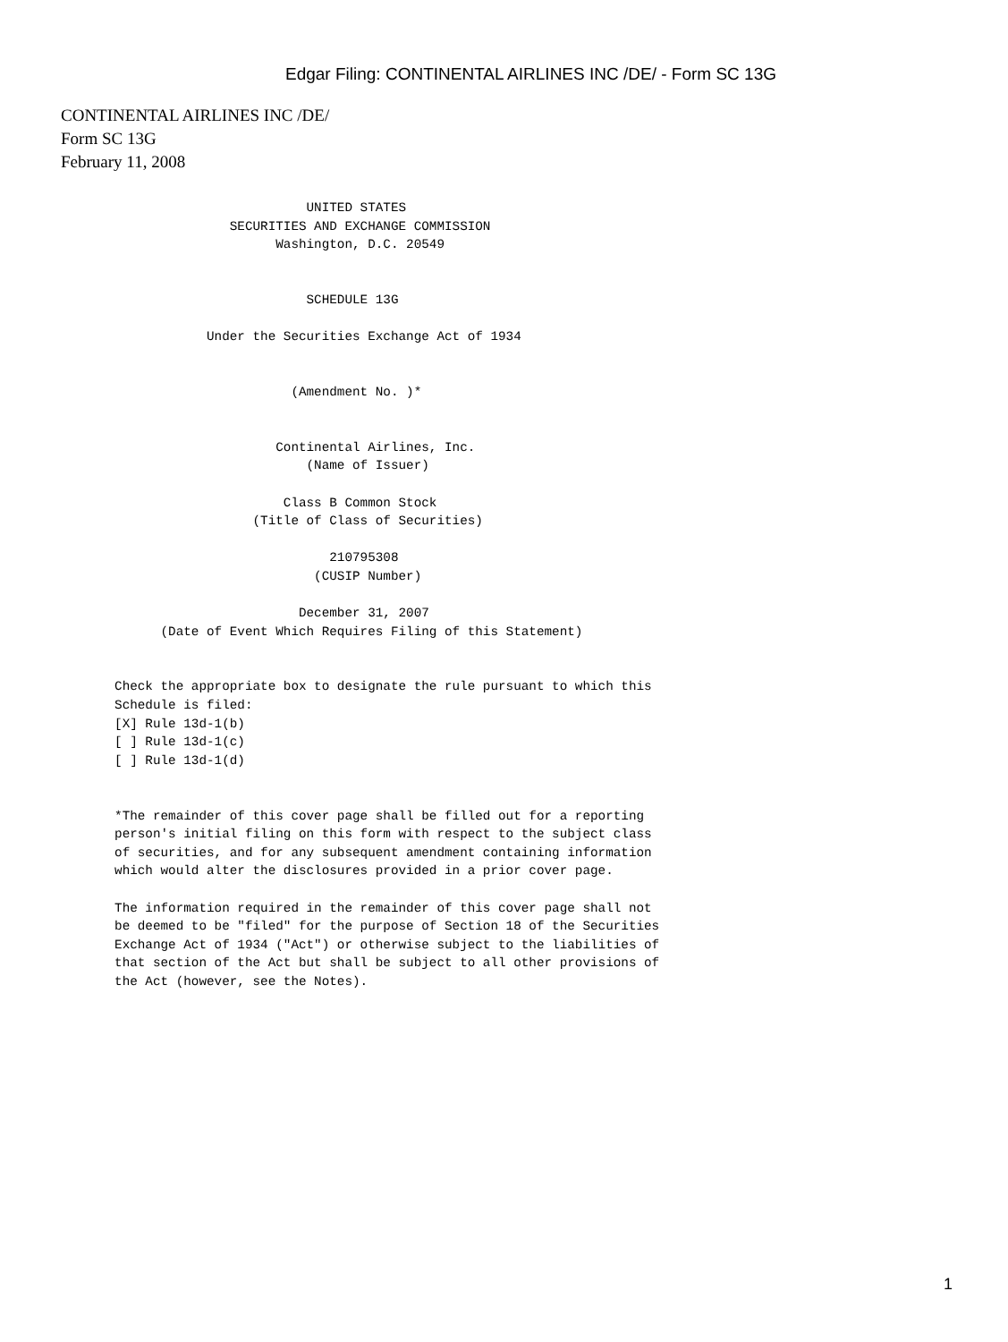Edgar Filing: CONTINENTAL AIRLINES INC /DE/ - Form SC 13G
CONTINENTAL AIRLINES INC /DE/
Form SC 13G
February 11, 2008
                                UNITED STATES
                      SECURITIES AND EXCHANGE COMMISSION
                            Washington, D.C. 20549


                                SCHEDULE 13G

                   Under the Securities Exchange Act of 1934


                              (Amendment No. )*


                            Continental Airlines, Inc.
                                (Name of Issuer)

                             Class B Common Stock
                         (Title of Class of Securities)

                                   210795308
                                 (CUSIP Number)

                               December 31, 2007
             (Date of Event Which Requires Filing of this Statement)


       Check the appropriate box to designate the rule pursuant to which this
       Schedule is filed:
       [X] Rule 13d-1(b)
       [ ] Rule 13d-1(c)
       [ ] Rule 13d-1(d)


       *The remainder of this cover page shall be filled out for a reporting
       person's initial filing on this form with respect to the subject class
       of securities, and for any subsequent amendment containing information
       which would alter the disclosures provided in a prior cover page.

       The information required in the remainder of this cover page shall not
       be deemed to be "filed" for the purpose of Section 18 of the Securities
       Exchange Act of 1934 ("Act") or otherwise subject to the liabilities of
       that section of the Act but shall be subject to all other provisions of
       the Act (however, see the Notes).
1